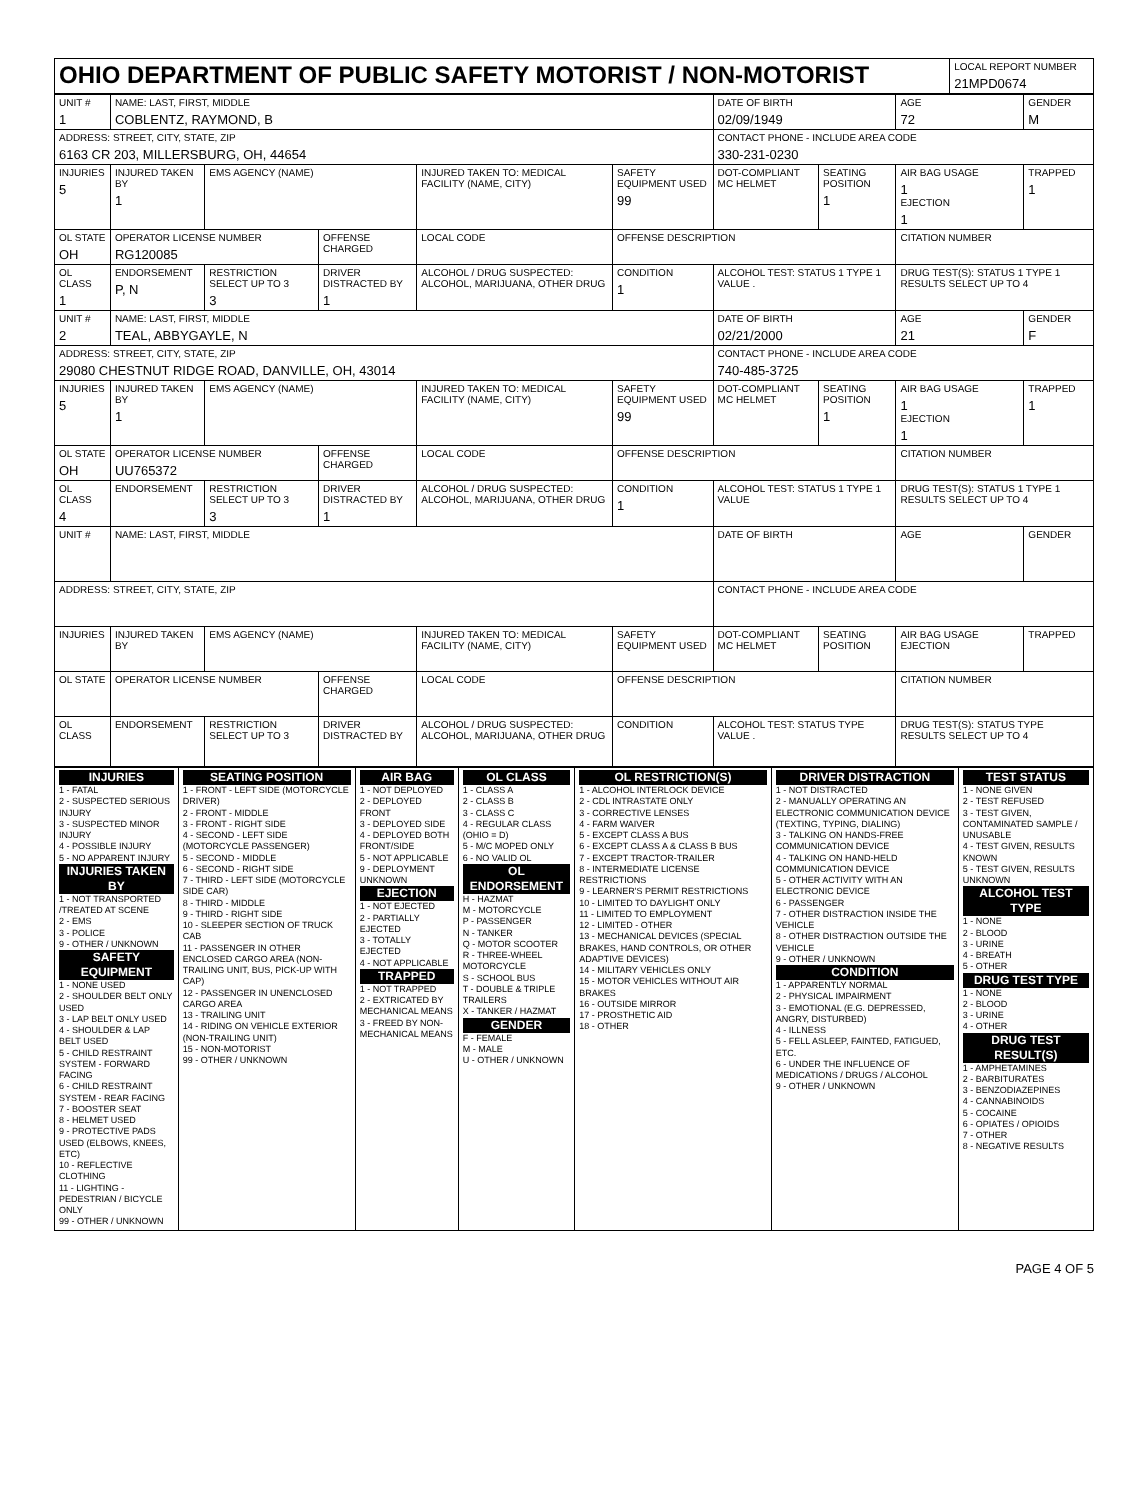| OHIO DEPARTMENT OF PUBLIC SAFETY MOTORIST / NON-MOTORIST | LOCAL REPORT NUMBER 21MPD0674 |
| UNIT # 1 | NAME: LAST, FIRST, MIDDLE COBLENTZ, RAYMOND, B | | | | | | DATE OF BIRTH 02/09/1949 | | AGE 72 | GENDER M |
| ADDRESS: STREET, CITY, STATE, ZIP 6163 CR 203, MILLERSBURG, OH, 44654 | | | | | | | CONTACT PHONE - INCLUDE AREA CODE 330-231-0230 | | | |
| INJURIES 5 | INJURED TAKEN BY 1 | EMS AGENCY (NAME) | | INJURED TAKEN TO: MEDICAL FACILITY (NAME, CITY) | | SAFETY EQUIPMENT USED 99 | DOT-COMPLIANT MC HELMET | SEATING POSITION 1 | AIR BAG USAGE 1 EJECTION 1 | TRAPPED 1 |
| OL STATE OH | OPERATOR LICENSE NUMBER RG120085 | | OFFENSE CHARGED | | LOCAL CODE | OFFENSE DESCRIPTION | | | CITATION NUMBER | |
| OL CLASS 1 | ENDORSEMENT P, N | RESTRICTION SELECT UP TO 3 3 | DRIVER DISTRACTED BY 1 | ALCOHOL / DRUG SUSPECTED: ALCOHOL, MARIJUANA, OTHER DRUG | | CONDITION 1 | ALCOHOL TEST: STATUS 1 TYPE 1 VALUE . | | DRUG TEST(S): STATUS 1 TYPE 1 RESULTS SELECT UP TO 4 | |
| UNIT # 2 | NAME: LAST, FIRST, MIDDLE TEAL, ABBYGAYLE, N | | | | | | DATE OF BIRTH 02/21/2000 | | AGE 21 | GENDER F |
| ADDRESS: STREET, CITY, STATE, ZIP 29080 CHESTNUT RIDGE ROAD, DANVILLE, OH, 43014 | | | | | | | CONTACT PHONE - INCLUDE AREA CODE 740-485-3725 | | | |
| INJURIES 5 | INJURED TAKEN BY 1 | EMS AGENCY (NAME) | | INJURED TAKEN TO: MEDICAL FACILITY (NAME, CITY) | | SAFETY EQUIPMENT USED 99 | DOT-COMPLIANT MC HELMET | SEATING POSITION 1 | AIR BAG USAGE 1 EJECTION 1 | TRAPPED 1 |
| OL STATE OH | OPERATOR LICENSE NUMBER UU765372 | | OFFENSE CHARGED | | LOCAL CODE | OFFENSE DESCRIPTION | | | CITATION NUMBER | |
| OL CLASS 4 | ENDORSEMENT | RESTRICTION SELECT UP TO 3 3 | DRIVER DISTRACTED BY 1 | ALCOHOL / DRUG SUSPECTED: ALCOHOL, MARIJUANA, OTHER DRUG | | CONDITION 1 | ALCOHOL TEST: STATUS 1 TYPE 1 VALUE | | DRUG TEST(S): STATUS 1 TYPE 1 RESULTS SELECT UP TO 4 | |
| UNIT # | NAME: LAST, FIRST, MIDDLE | | | | | | DATE OF BIRTH | | AGE | GENDER |
| ADDRESS: STREET, CITY, STATE, ZIP | | | | | | | CONTACT PHONE - INCLUDE AREA CODE | | | |
| INJURIES | INJURED TAKEN BY | EMS AGENCY (NAME) | | INJURED TAKEN TO: MEDICAL FACILITY (NAME, CITY) | | SAFETY EQUIPMENT USED | DOT-COMPLIANT MC HELMET | SEATING POSITION | AIR BAG USAGE EJECTION | TRAPPED |
| OL STATE | OPERATOR LICENSE NUMBER | | OFFENSE CHARGED | | LOCAL CODE | OFFENSE DESCRIPTION | | | CITATION NUMBER | |
| OL CLASS | ENDORSEMENT | RESTRICTION SELECT UP TO 3 | DRIVER DISTRACTED BY | ALCOHOL / DRUG SUSPECTED: ALCOHOL, MARIJUANA, OTHER DRUG | | CONDITION | ALCOHOL TEST: STATUS TYPE VALUE . | | DRUG TEST(S): STATUS TYPE RESULTS SELECT UP TO 4 | |
| INJURIES 1 - FATAL 2 - SUSPECTED SERIOUS INJURY 3 - SUSPECTED MINOR INJURY 4 - POSSIBLE INJURY 5 - NO APPARENT INJURY INJURIES TAKEN BY 1 - NOT TRANSPORTED /TREATED AT SCENE 2 - EMS 3 - POLICE 9 - OTHER / UNKNOWN SAFETY EQUIPMENT 1 - NONE USED 2 - SHOULDER BELT ONLY USED 3 - LAP BELT ONLY USED 4 - SHOULDER & LAP BELT USED 5 - CHILD RESTRAINT SYSTEM - FORWARD FACING 6 - CHILD RESTRAINT SYSTEM - REAR FACING 7 - BOOSTER SEAT 8 - HELMET USED 9 - PROTECTIVE PADS USED (ELBOWS, KNEES, ETC) 10 - REFLECTIVE CLOTHING 11 - LIGHTING - PEDESTRIAN / BICYCLE ONLY 99 - OTHER / UNKNOWN | SEATING POSITION 1 - FRONT - LEFT SIDE (MOTORCYCLE DRIVER) 2 - FRONT - MIDDLE 3 - FRONT - RIGHT SIDE 4 - SECOND - LEFT SIDE (MOTORCYCLE PASSENGER) 5 - SECOND - MIDDLE 6 - SECOND - RIGHT SIDE 7 - THIRD - LEFT SIDE (MOTORCYCLE SIDE CAR) 8 - THIRD - MIDDLE 9 - THIRD - RIGHT SIDE 10 - SLEEPER SECTION OF TRUCK CAB 11 - PASSENGER IN OTHER ENCLOSED CARGO AREA (NON-TRAILING UNIT, BUS, PICK-UP WITH CAP) 12 - PASSENGER IN UNENCLOSED CARGO AREA 13 - TRAILING UNIT 14 - RIDING ON VEHICLE EXTERIOR (NON-TRAILING UNIT) 15 - NON-MOTORIST 99 - OTHER / UNKNOWN | AIR BAG 1 - NOT DEPLOYED 2 - DEPLOYED FRONT 3 - DEPLOYED SIDE 4 - DEPLOYED BOTH FRONT/SIDE 5 - NOT APPLICABLE 9 - DEPLOYMENT UNKNOWN EJECTION 1 - NOT EJECTED 2 - PARTIALLY EJECTED 3 - TOTALLY EJECTED 4 - NOT APPLICABLE TRAPPED 1 - NOT TRAPPED 2 - EXTRICATED BY MECHANICAL MEANS 3 - FREED BY NON-MECHANICAL MEANS | OL CLASS 1 - CLASS A 2 - CLASS B 3 - CLASS C 4 - REGULAR CLASS (OHIO = D) 5 - M/C MOPED ONLY 6 - NO VALID OL OL ENDORSEMENT H - HAZMAT M - MOTORCYCLE P - PASSENGER N - TANKER Q - MOTOR SCOOTER R - THREE-WHEEL MOTORCYCLE S - SCHOOL BUS T - DOUBLE & TRIPLE TRAILERS X - TANKER / HAZMAT GENDER F - FEMALE M - MALE U - OTHER / UNKNOWN | OL RESTRICTION(S) 1 - ALCOHOL INTERLOCK DEVICE 2 - CDL INTRASTATE ONLY 3 - CORRECTIVE LENSES 4 - FARM WAIVER 5 - EXCEPT CLASS A BUS 6 - EXCEPT CLASS A & CLASS B BUS 7 - EXCEPT TRACTOR-TRAILER 8 - INTERMEDIATE LICENSE RESTRICTIONS 9 - LEARNER'S PERMIT RESTRICTIONS 10 - LIMITED TO DAYLIGHT ONLY 11 - LIMITED TO EMPLOYMENT 12 - LIMITED - OTHER 13 - MECHANICAL DEVICES (SPECIAL BRAKES, HAND CONTROLS, OR OTHER ADAPTIVE DEVICES) 14 - MILITARY VEHICLES ONLY 15 - MOTOR VEHICLES WITHOUT AIR BRAKES 16 - OUTSIDE MIRROR 17 - PROSTHETIC AID 18 - OTHER | DRIVER DISTRACTION 1 - NOT DISTRACTED 2 - MANUALLY OPERATING AN ELECTRONIC COMMUNICATION DEVICE (TEXTING, TYPING, DIALING) 3 - TALKING ON HANDS-FREE COMMUNICATION DEVICE 4 - TALKING ON HAND-HELD COMMUNICATION DEVICE 5 - OTHER ACTIVITY WITH AN ELECTRONIC DEVICE 6 - PASSENGER 7 - OTHER DISTRACTION INSIDE THE VEHICLE 8 - OTHER DISTRACTION OUTSIDE THE VEHICLE 9 - OTHER / UNKNOWN CONDITION 1 - APPARENTLY NORMAL 2 - PHYSICAL IMPAIRMENT 3 - EMOTIONAL (E.G. DEPRESSED, ANGRY, DISTURBED) 4 - ILLNESS 5 - FELL ASLEEP, FAINTED, FATIGUED, ETC. 6 - UNDER THE INFLUENCE OF MEDICATIONS / DRUGS / ALCOHOL 9 - OTHER / UNKNOWN | TEST STATUS 1 - NONE GIVEN 2 - TEST REFUSED 3 - TEST GIVEN, CONTAMINATED SAMPLE / UNUSABLE 4 - TEST GIVEN, RESULTS KNOWN 5 - TEST GIVEN, RESULTS UNKNOWN ALCOHOL TEST TYPE 1 - NONE 2 - BLOOD 3 - URINE 4 - BREATH 5 - OTHER DRUG TEST TYPE 1 - NONE 2 - BLOOD 3 - URINE 4 - OTHER DRUG TEST RESULT(S) 1 - AMPHETAMINES 2 - BARBITURATES 3 - BENZODIAZEPINES 4 - CANNABINOIDS 5 - COCAINE 6 - OPIATES / OPIOIDS 7 - OTHER 8 - NEGATIVE RESULTS |
PAGE 4 OF 5